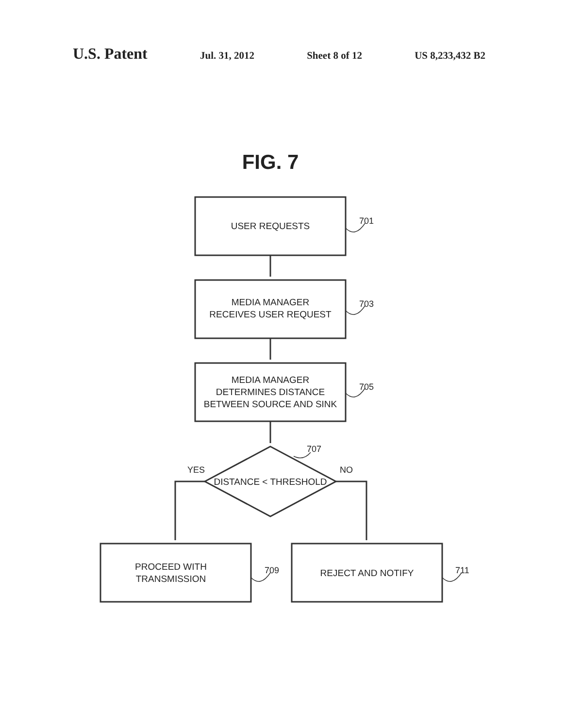U.S. Patent Jul. 31, 2012 Sheet 8 of 12 US 8,233,432 B2
FIG. 7
USER REQUESTS 701
MEDIA MANAGER
RECEIVES USER REQUEST
703
MEDIA MANAGER
DETERMINES DISTANCE
BETWEEN SOURCE AND SINK
705
707
YES NO
DISTANCE < THRESHOLD
PROCEED WITH
TRANSMISSION
709 REJECT AND NOTIFY 711